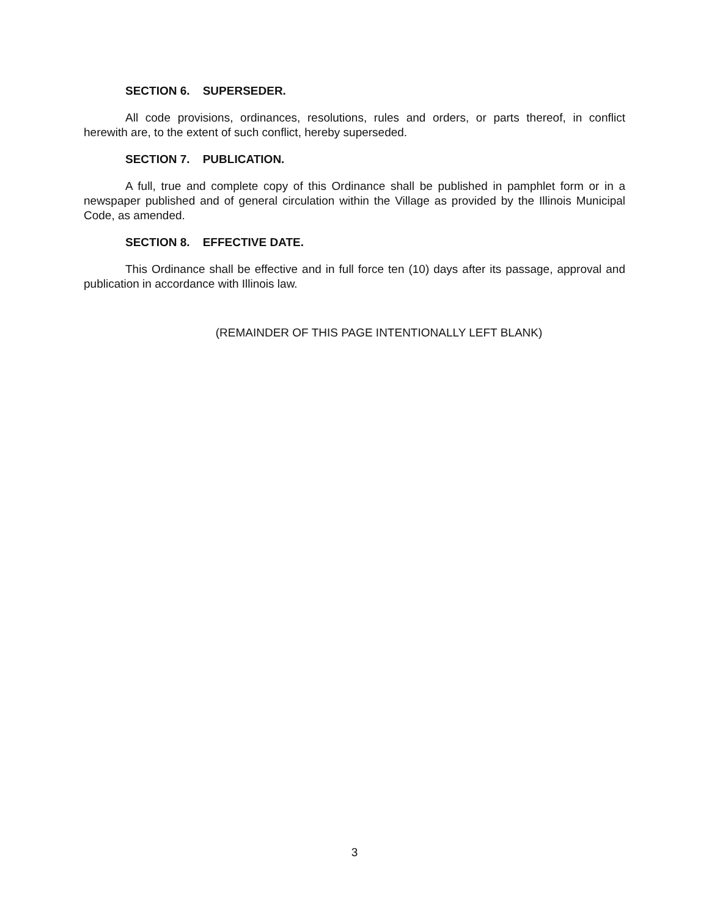SECTION 6. SUPERSEDER.
All code provisions, ordinances, resolutions, rules and orders, or parts thereof, in conflict herewith are, to the extent of such conflict, hereby superseded.
SECTION 7. PUBLICATION.
A full, true and complete copy of this Ordinance shall be published in pamphlet form or in a newspaper published and of general circulation within the Village as provided by the Illinois Municipal Code, as amended.
SECTION 8. EFFECTIVE DATE.
This Ordinance shall be effective and in full force ten (10) days after its passage, approval and publication in accordance with Illinois law.
(REMAINDER OF THIS PAGE INTENTIONALLY LEFT BLANK)
3